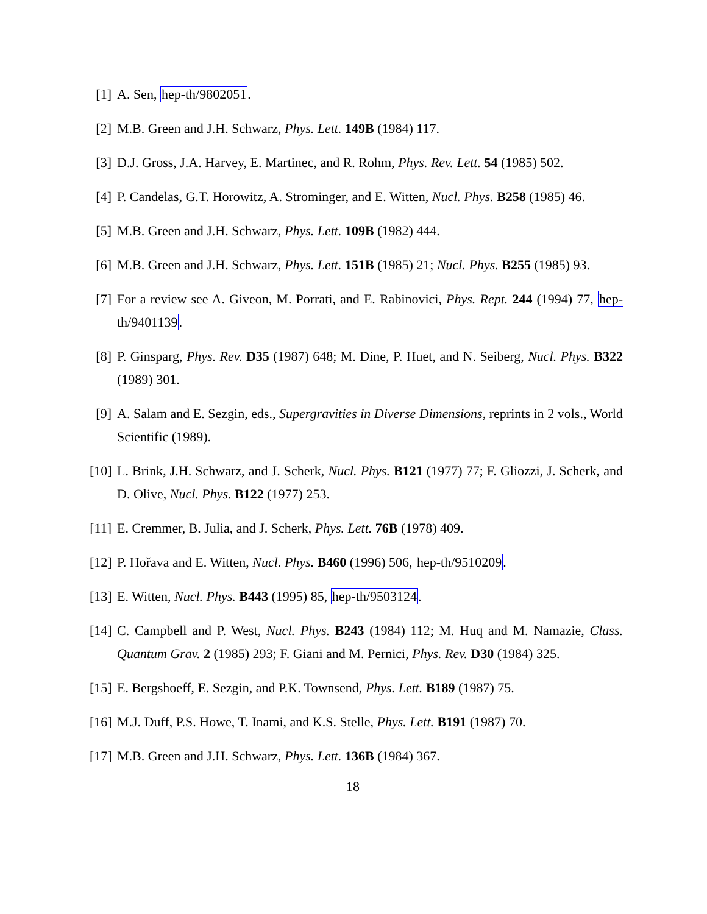[1]
A. Sen, hep-th/9802051.
[2]
M.B. Green and J.H. Schwarz, Phys. Lett. 149B (1984) 117.
[3]
D.J. Gross, J.A. Harvey, E. Martinec, and R. Rohm, Phys. Rev. Lett. 54 (1985) 502.
[4]
P. Candelas, G.T. Horowitz, A. Strominger, and E. Witten, Nucl. Phys. B258 (1985) 46.
[5]
M.B. Green and J.H. Schwarz, Phys. Lett. 109B (1982) 444.
[6]
M.B. Green and J.H. Schwarz, Phys. Lett. 151B (1985) 21; Nucl. Phys. B255 (1985) 93.
[7]
For a review see A. Giveon, M. Porrati, and E. Rabinovici, Phys. Rept. 244 (1994) 77, hep-th/9401139.
[8]
P. Ginsparg, Phys. Rev. D35 (1987) 648; M. Dine, P. Huet, and N. Seiberg, Nucl. Phys. B322 (1989) 301.
[9]
A. Salam and E. Sezgin, eds., Supergravities in Diverse Dimensions, reprints in 2 vols., World Scientific (1989).
[10]
L. Brink, J.H. Schwarz, and J. Scherk, Nucl. Phys. B121 (1977) 77; F. Gliozzi, J. Scherk, and D. Olive, Nucl. Phys. B122 (1977) 253.
[11]
E. Cremmer, B. Julia, and J. Scherk, Phys. Lett. 76B (1978) 409.
[12]
P. Hořava and E. Witten, Nucl. Phys. B460 (1996) 506, hep-th/9510209.
[13]
E. Witten, Nucl. Phys. B443 (1995) 85, hep-th/9503124.
[14]
C. Campbell and P. West, Nucl. Phys. B243 (1984) 112; M. Huq and M. Namazie, Class. Quantum Grav. 2 (1985) 293; F. Giani and M. Pernici, Phys. Rev. D30 (1984) 325.
[15]
E. Bergshoeff, E. Sezgin, and P.K. Townsend, Phys. Lett. B189 (1987) 75.
[16]
M.J. Duff, P.S. Howe, T. Inami, and K.S. Stelle, Phys. Lett. B191 (1987) 70.
[17]
M.B. Green and J.H. Schwarz, Phys. Lett. 136B (1984) 367.
18